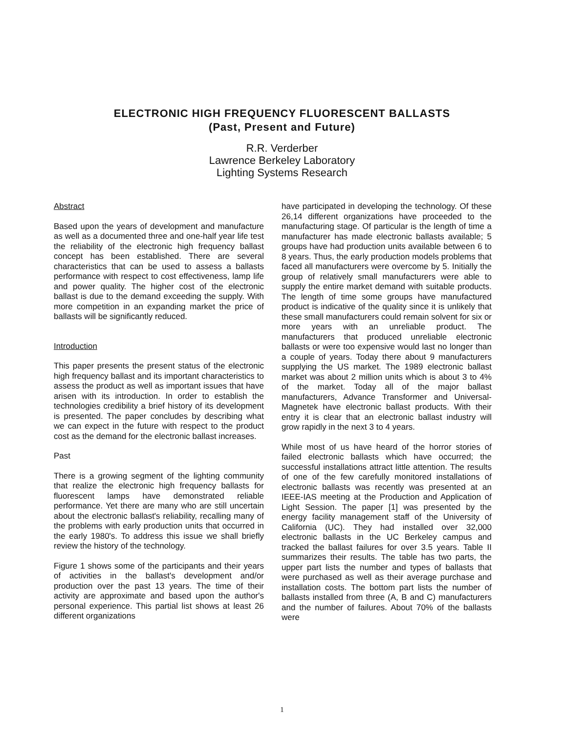ELECTRONIC HIGH FREQUENCY FLUORESCENT BALLASTS
(Past, Present and Future)
R.R. Verderber
Lawrence Berkeley Laboratory
Lighting Systems Research
Abstract
Based upon the years of development and manufacture as well as a documented three and one-half year life test the reliability of the electronic high frequency ballast concept has been established. There are several characteristics that can be used to assess a ballasts performance with respect to cost effectiveness, lamp life and power quality. The higher cost of the electronic ballast is due to the demand exceeding the supply. With more competition in an expanding market the price of ballasts will be significantly reduced.
Introduction
This paper presents the present status of the electronic high frequency ballast and its important characteristics to assess the product as well as important issues that have arisen with its introduction. In order to establish the technologies credibility a brief history of its development is presented. The paper concludes by describing what we can expect in the future with respect to the product cost as the demand for the electronic ballast increases.
Past
There is a growing segment of the lighting community that realize the electronic high frequency ballasts for fluorescent lamps have demonstrated reliable performance. Yet there are many who are still uncertain about the electronic ballast's reliability, recalling many of the problems with early production units that occurred in the early 1980's. To address this issue we shall briefly review the history of the technology.
Figure 1 shows some of the participants and their years of activities in the ballast's development and/or production over the past 13 years. The time of their activity are approximate and based upon the author's personal experience. This partial list shows at least 26 different organizations
have participated in developing the technology. Of these 26,14 different organizations have proceeded to the manufacturing stage. Of particular is the length of time a manufacturer has made electronic ballasts available; 5 groups have had production units available between 6 to 8 years. Thus, the early production models problems that faced all manufacturers were overcome by 5. Initially the group of relatively small manufacturers were able to supply the entire market demand with suitable products. The length of time some groups have manufactured product is indicative of the quality since it is unlikely that these small manufacturers could remain solvent for six or more years with an unreliable product. The manufacturers that produced unreliable electronic ballasts or were too expensive would last no longer than a couple of years. Today there about 9 manufacturers supplying the US market. The 1989 electronic ballast market was about 2 million units which is about 3 to 4% of the market. Today all of the major ballast manufacturers, Advance Transformer and Universal-Magnetek have electronic ballast products. With their entry it is clear that an electronic ballast industry will grow rapidly in the next 3 to 4 years.
While most of us have heard of the horror stories of failed electronic ballasts which have occurred; the successful installations attract little attention. The results of one of the few carefully monitored installations of electronic ballasts was recently was presented at an IEEE-IAS meeting at the Production and Application of Light Session. The paper [1] was presented by the energy facility management staff of the University of California (UC). They had installed over 32,000 electronic ballasts in the UC Berkeley campus and tracked the ballast failures for over 3.5 years. Table II summarizes their results. The table has two parts, the upper part lists the number and types of ballasts that were purchased as well as their average purchase and installation costs. The bottom part lists the number of ballasts installed from three (A, B and C) manufacturers and the number of failures. About 70% of the ballasts were
1